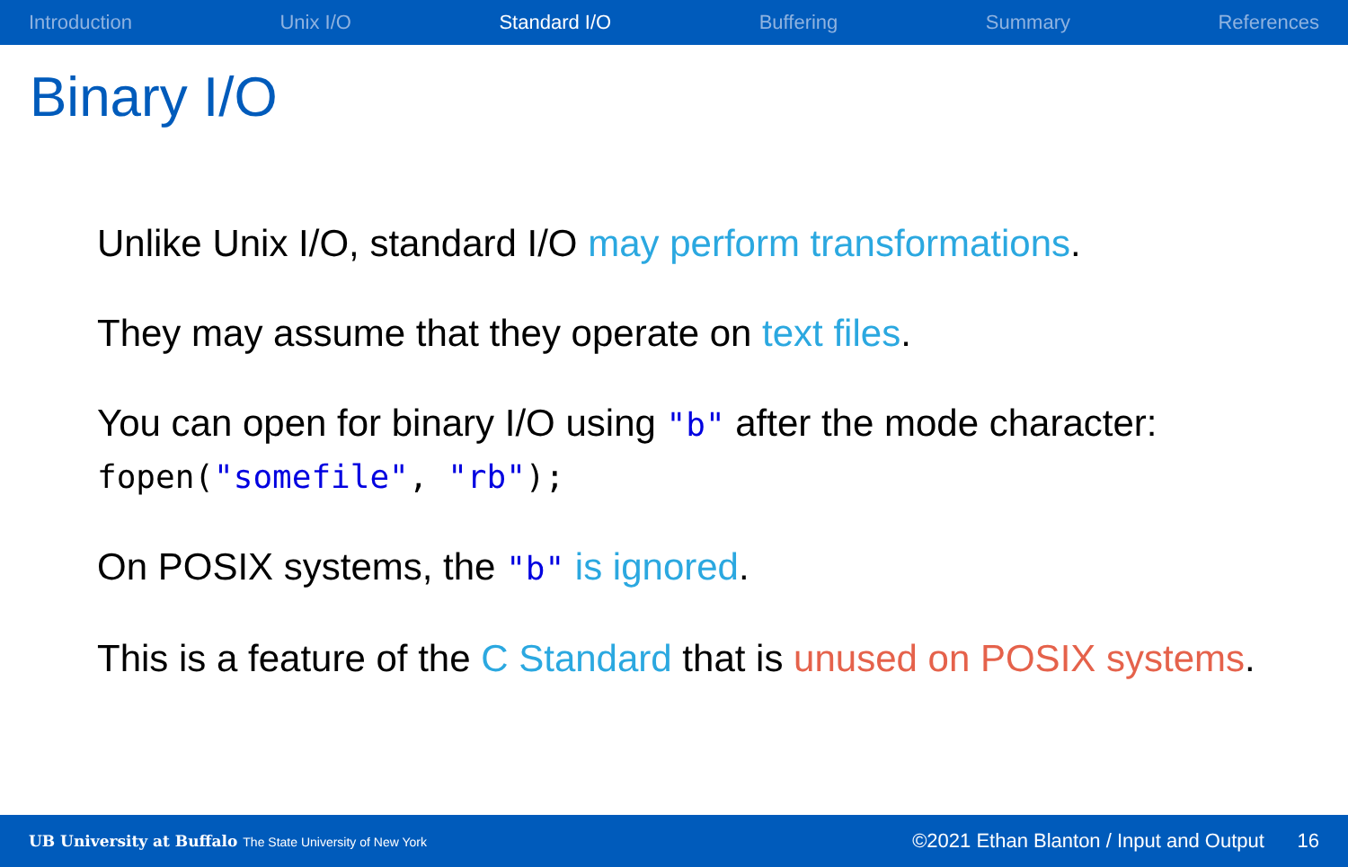Introduction Unix I/O Standard I/O Buffering Summary References
Binary I/O
Unlike Unix I/O, standard I/O may perform transformations.
They may assume that they operate on text files.
You can open for binary I/O using "b" after the mode character:
fopen("somefile", "rb");
On POSIX systems, the "b" is ignored.
This is a feature of the C Standard that is unused on POSIX systems.
UB University at Buffalo The State University of New York ©2021 Ethan Blanton / Input and Output 16